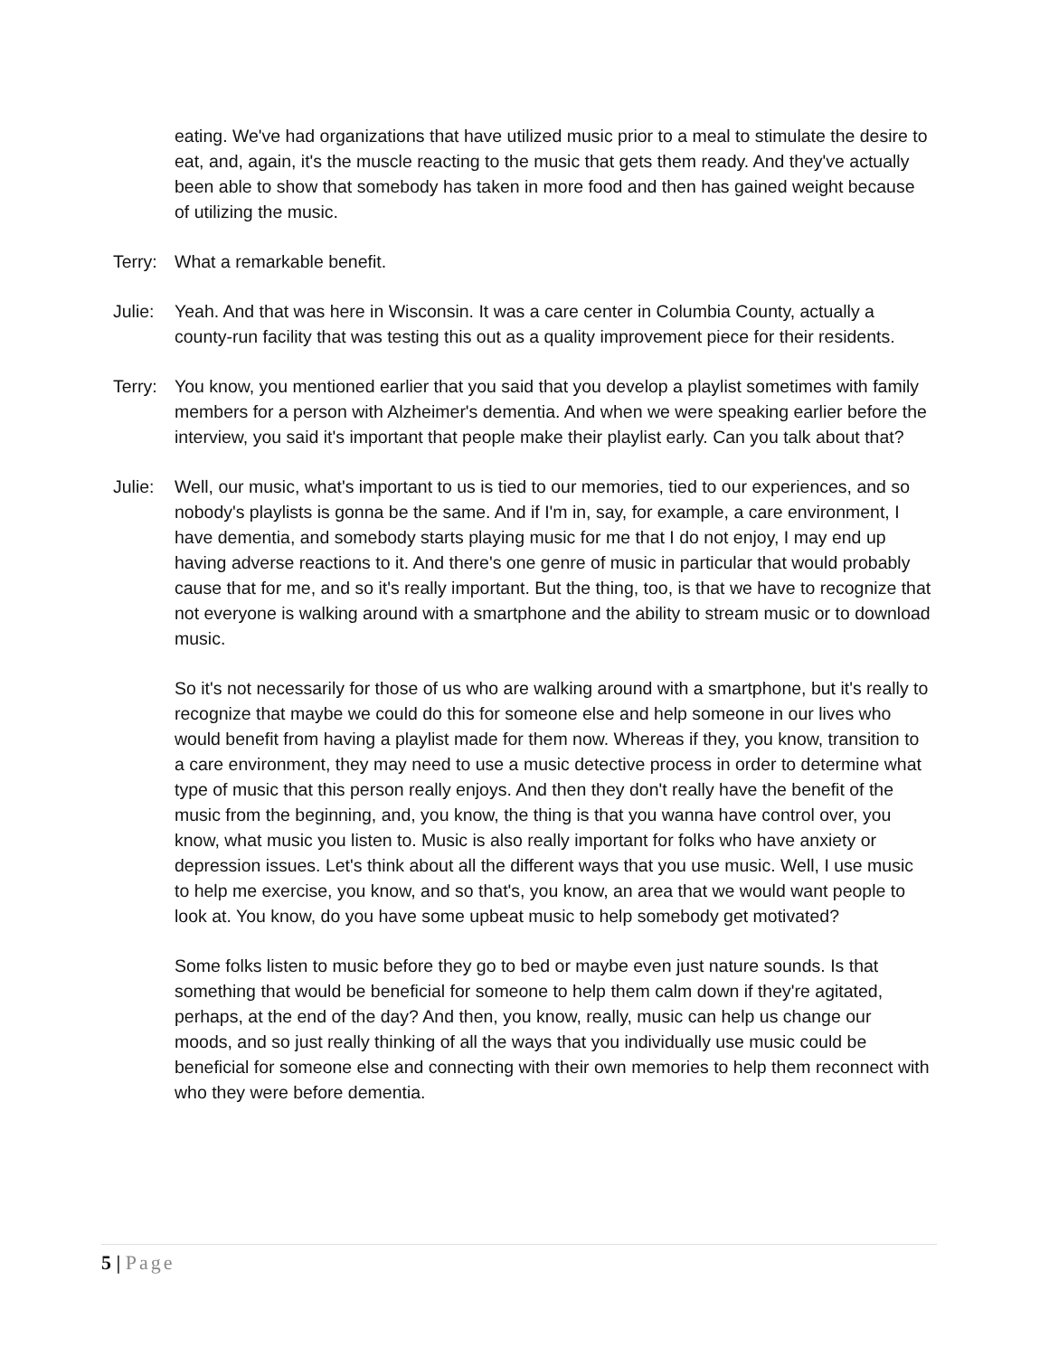eating. We've had organizations that have utilized music prior to a meal to stimulate the desire to eat, and, again, it's the muscle reacting to the music that gets them ready. And they've actually been able to show that somebody has taken in more food and then has gained weight because of utilizing the music.
Terry:
What a remarkable benefit.
Julie:
Yeah. And that was here in Wisconsin. It was a care center in Columbia County, actually a county-run facility that was testing this out as a quality improvement piece for their residents.
Terry:
You know, you mentioned earlier that you said that you develop a playlist sometimes with family members for a person with Alzheimer's dementia. And when we were speaking earlier before the interview, you said it's important that people make their playlist early. Can you talk about that?
Julie:
Well, our music, what's important to us is tied to our memories, tied to our experiences, and so nobody's playlists is gonna be the same. And if I'm in, say, for example, a care environment, I have dementia, and somebody starts playing music for me that I do not enjoy, I may end up having adverse reactions to it. And there's one genre of music in particular that would probably cause that for me, and so it's really important. But the thing, too, is that we have to recognize that not everyone is walking around with a smartphone and the ability to stream music or to download music.
So it's not necessarily for those of us who are walking around with a smartphone, but it's really to recognize that maybe we could do this for someone else and help someone in our lives who would benefit from having a playlist made for them now. Whereas if they, you know, transition to a care environment, they may need to use a music detective process in order to determine what type of music that this person really enjoys. And then they don't really have the benefit of the music from the beginning, and, you know, the thing is that you wanna have control over, you know, what music you listen to. Music is also really important for folks who have anxiety or depression issues. Let's think about all the different ways that you use music. Well, I use music to help me exercise, you know, and so that's, you know, an area that we would want people to look at. You know, do you have some upbeat music to help somebody get motivated?
Some folks listen to music before they go to bed or maybe even just nature sounds. Is that something that would be beneficial for someone to help them calm down if they're agitated, perhaps, at the end of the day? And then, you know, really, music can help us change our moods, and so just really thinking of all the ways that you individually use music could be beneficial for someone else and connecting with their own memories to help them reconnect with who they were before dementia.
5 | Page